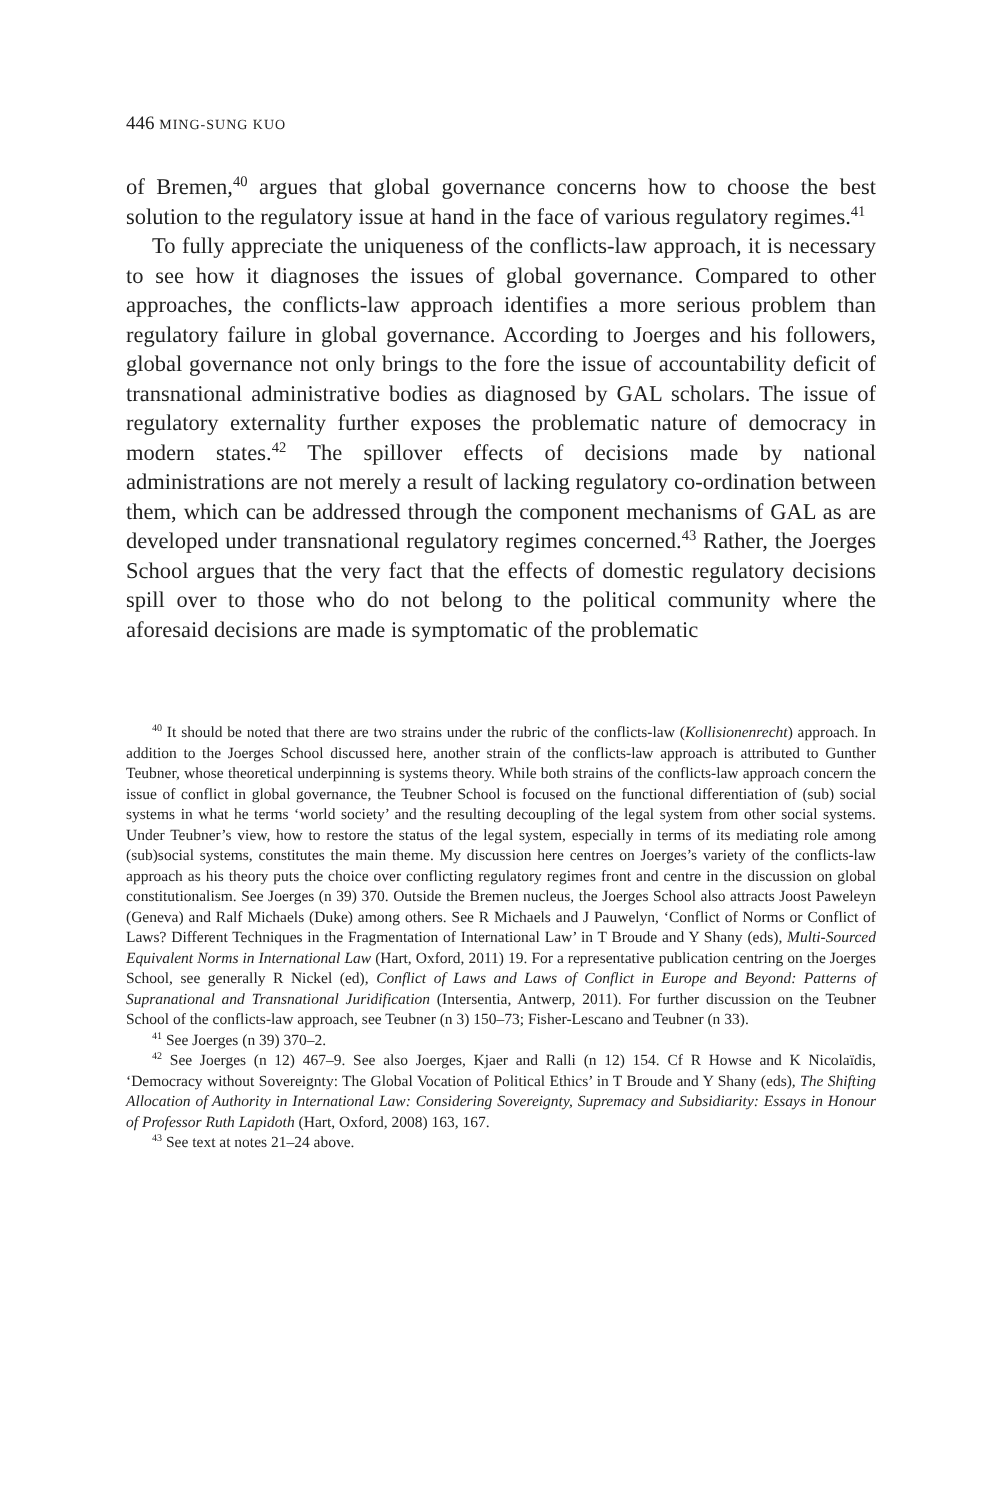446 MING-SUNG KUO
of Bremen,<sup>40</sup> argues that global governance concerns how to choose the best solution to the regulatory issue at hand in the face of various regulatory regimes.<sup>41</sup>
To fully appreciate the uniqueness of the conflicts-law approach, it is necessary to see how it diagnoses the issues of global governance. Compared to other approaches, the conflicts-law approach identifies a more serious problem than regulatory failure in global governance. According to Joerges and his followers, global governance not only brings to the fore the issue of accountability deficit of transnational administrative bodies as diagnosed by GAL scholars. The issue of regulatory externality further exposes the problematic nature of democracy in modern states.<sup>42</sup> The spillover effects of decisions made by national administrations are not merely a result of lacking regulatory co-ordination between them, which can be addressed through the component mechanisms of GAL as are developed under transnational regulatory regimes concerned.<sup>43</sup> Rather, the Joerges School argues that the very fact that the effects of domestic regulatory decisions spill over to those who do not belong to the political community where the aforesaid decisions are made is symptomatic of the problematic
<sup>40</sup> It should be noted that there are two strains under the rubric of the conflicts-law (Kollisionenrecht) approach. In addition to the Joerges School discussed here, another strain of the conflicts-law approach is attributed to Gunther Teubner, whose theoretical underpinning is systems theory. While both strains of the conflicts-law approach concern the issue of conflict in global governance, the Teubner School is focused on the functional differentiation of (sub) social systems in what he terms ‘world society’ and the resulting decoupling of the legal system from other social systems. Under Teubner’s view, how to restore the status of the legal system, especially in terms of its mediating role among (sub)social systems, constitutes the main theme. My discussion here centres on Joerges’s variety of the conflicts-law approach as his theory puts the choice over conflicting regulatory regimes front and centre in the discussion on global constitutionalism. See Joerges (n 39) 370. Outside the Bremen nucleus, the Joerges School also attracts Joost Paweleyn (Geneva) and Ralf Michaels (Duke) among others. See R Michaels and J Pauwelyn, ‘Conflict of Norms or Conflict of Laws? Different Techniques in the Fragmentation of International Law’ in T Broude and Y Shany (eds), Multi-Sourced Equivalent Norms in International Law (Hart, Oxford, 2011) 19. For a representative publication centring on the Joerges School, see generally R Nickel (ed), Conflict of Laws and Laws of Conflict in Europe and Beyond: Patterns of Supranational and Transnational Juridification (Intersentia, Antwerp, 2011). For further discussion on the Teubner School of the conflicts-law approach, see Teubner (n 3) 150–73; Fisher-Lescano and Teubner (n 33).
<sup>41</sup> See Joerges (n 39) 370–2.
<sup>42</sup> See Joerges (n 12) 467–9. See also Joerges, Kjaer and Ralli (n 12) 154. Cf R Howse and K Nicolaïdis, ‘Democracy without Sovereignty: The Global Vocation of Political Ethics’ in T Broude and Y Shany (eds), The Shifting Allocation of Authority in International Law: Considering Sovereignty, Supremacy and Subsidiarity: Essays in Honour of Professor Ruth Lapidoth (Hart, Oxford, 2008) 163, 167.
<sup>43</sup> See text at notes 21–24 above.